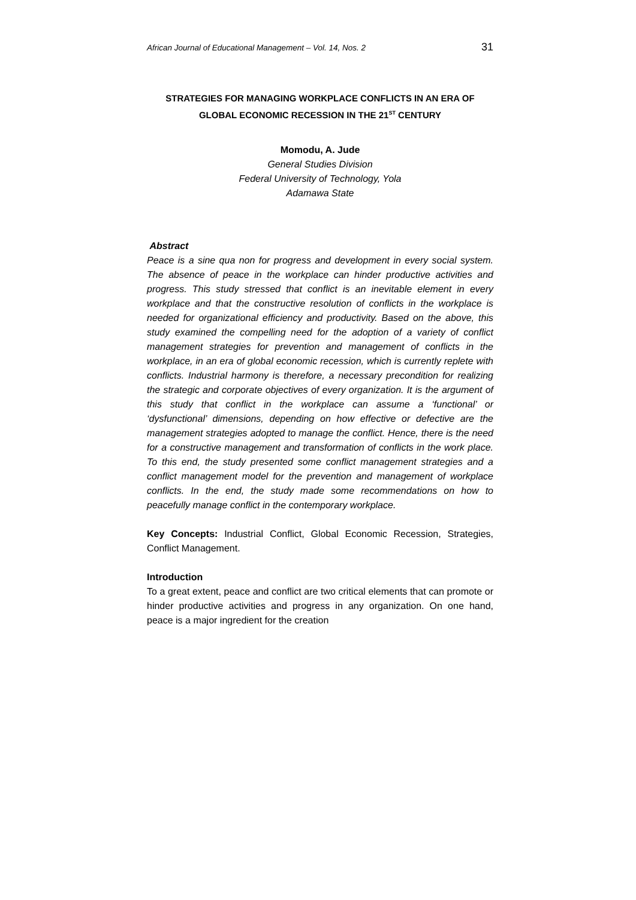African Journal of Educational Management – Vol. 14, Nos. 2 31
STRATEGIES FOR MANAGING WORKPLACE CONFLICTS IN AN ERA OF GLOBAL ECONOMIC RECESSION IN THE 21<sup>ST</sup> CENTURY
Momodu, A. Jude
General Studies Division
Federal University of Technology, Yola
Adamawa State
Abstract
Peace is a sine qua non for progress and development in every social system. The absence of peace in the workplace can hinder productive activities and progress. This study stressed that conflict is an inevitable element in every workplace and that the constructive resolution of conflicts in the workplace is needed for organizational efficiency and productivity. Based on the above, this study examined the compelling need for the adoption of a variety of conflict management strategies for prevention and management of conflicts in the workplace, in an era of global economic recession, which is currently replete with conflicts. Industrial harmony is therefore, a necessary precondition for realizing the strategic and corporate objectives of every organization. It is the argument of this study that conflict in the workplace can assume a ‘functional’ or ‘dysfunctional’ dimensions, depending on how effective or defective are the management strategies adopted to manage the conflict. Hence, there is the need for a constructive management and transformation of conflicts in the work place. To this end, the study presented some conflict management strategies and a conflict management model for the prevention and management of workplace conflicts. In the end, the study made some recommendations on how to peacefully manage conflict in the contemporary workplace.
Key Concepts: Industrial Conflict, Global Economic Recession, Strategies, Conflict Management.
Introduction
To a great extent, peace and conflict are two critical elements that can promote or hinder productive activities and progress in any organization. On one hand, peace is a major ingredient for the creation